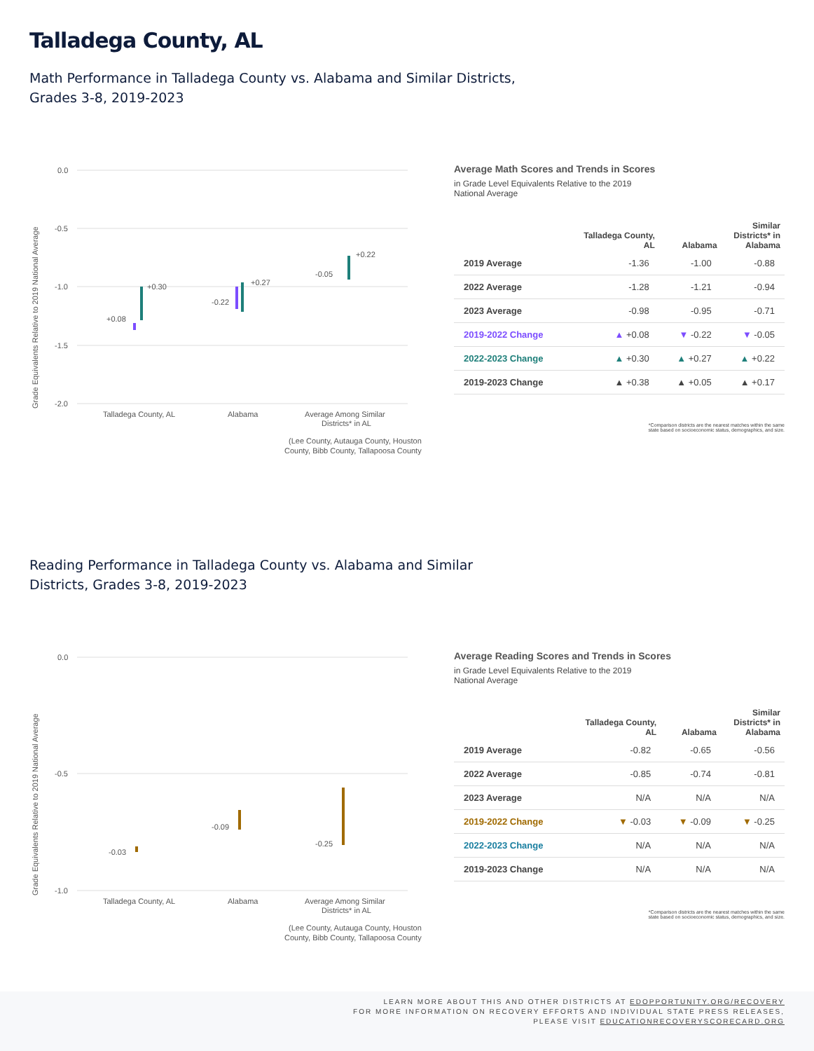Talladega County, AL
Math Performance in Talladega County vs. Alabama and Similar Districts,
Grades 3-8, 2019-2023
Grade Equivalents Relative to 2019 National Average
0.0
-0.5
-1.0
-1.5
-2.0
+0.08
+0.30
-0.22
+0.27
-0.05
+0.22
Talladega County, AL
Alabama
Average Among Similar
Districts* in AL
(Lee County, Autauga County, Houston
County, Bibb County, Tallapoosa County)
Average Math Scores and Trends in Scores
in Grade Level Equivalents Relative to the 2019
National Average
| | Talladega County, AL | Alabama | Similar Districts* in Alabama |
| --- | --- | --- | --- |
| 2019 Average | -1.36 | -1.00 | -0.88 |
| 2022 Average | -1.28 | -1.21 | -0.94 |
| 2023 Average | -0.98 | -0.95 | -0.71 |
| 2019-2022 Change | ▲ +0.08 | ▼ -0.22 | ▼ -0.05 |
| 2022-2023 Change | ▲ +0.30 | ▲ +0.27 | ▲ +0.22 |
| 2019-2023 Change | ▲ +0.38 | ▲ +0.05 | ▲ +0.17 |
*Comparison districts are the nearest matches within the same
state based on socioeconomic status, demographics, and size.
Reading Performance in Talladega County vs. Alabama and Similar
Districts, Grades 3-8, 2019-2023
Grade Equivalents Relative to 2019 National Average
0.0
-0.5
-1.0
-0.03
-0.09
-0.25
Talladega County, AL
Alabama
Average Among Similar
Districts* in AL
(Lee County, Autauga County, Houston
County, Bibb County, Tallapoosa County)
Average Reading Scores and Trends in Scores
in Grade Level Equivalents Relative to the 2019
National Average
| | Talladega County, AL | Alabama | Similar Districts* in Alabama |
| --- | --- | --- | --- |
| 2019 Average | -0.82 | -0.65 | -0.56 |
| 2022 Average | -0.85 | -0.74 | -0.81 |
| 2023 Average | N/A | N/A | N/A |
| 2019-2022 Change | ▼ -0.03 | ▼ -0.09 | ▼ -0.25 |
| 2022-2023 Change | N/A | N/A | N/A |
| 2019-2023 Change | N/A | N/A | N/A |
*Comparison districts are the nearest matches within the same
state based on socioeconomic status, demographics, and size.
LEARN MORE ABOUT THIS AND OTHER DISTRICTS AT EDOPPORTUNITY.ORG/RECOVERY
FOR MORE INFORMATION ON RECOVERY EFFORTS AND INDIVIDUAL STATE PRESS RELEASES,
PLEASE VISIT EDUCATIONRECOVERYSCORECARD.ORG